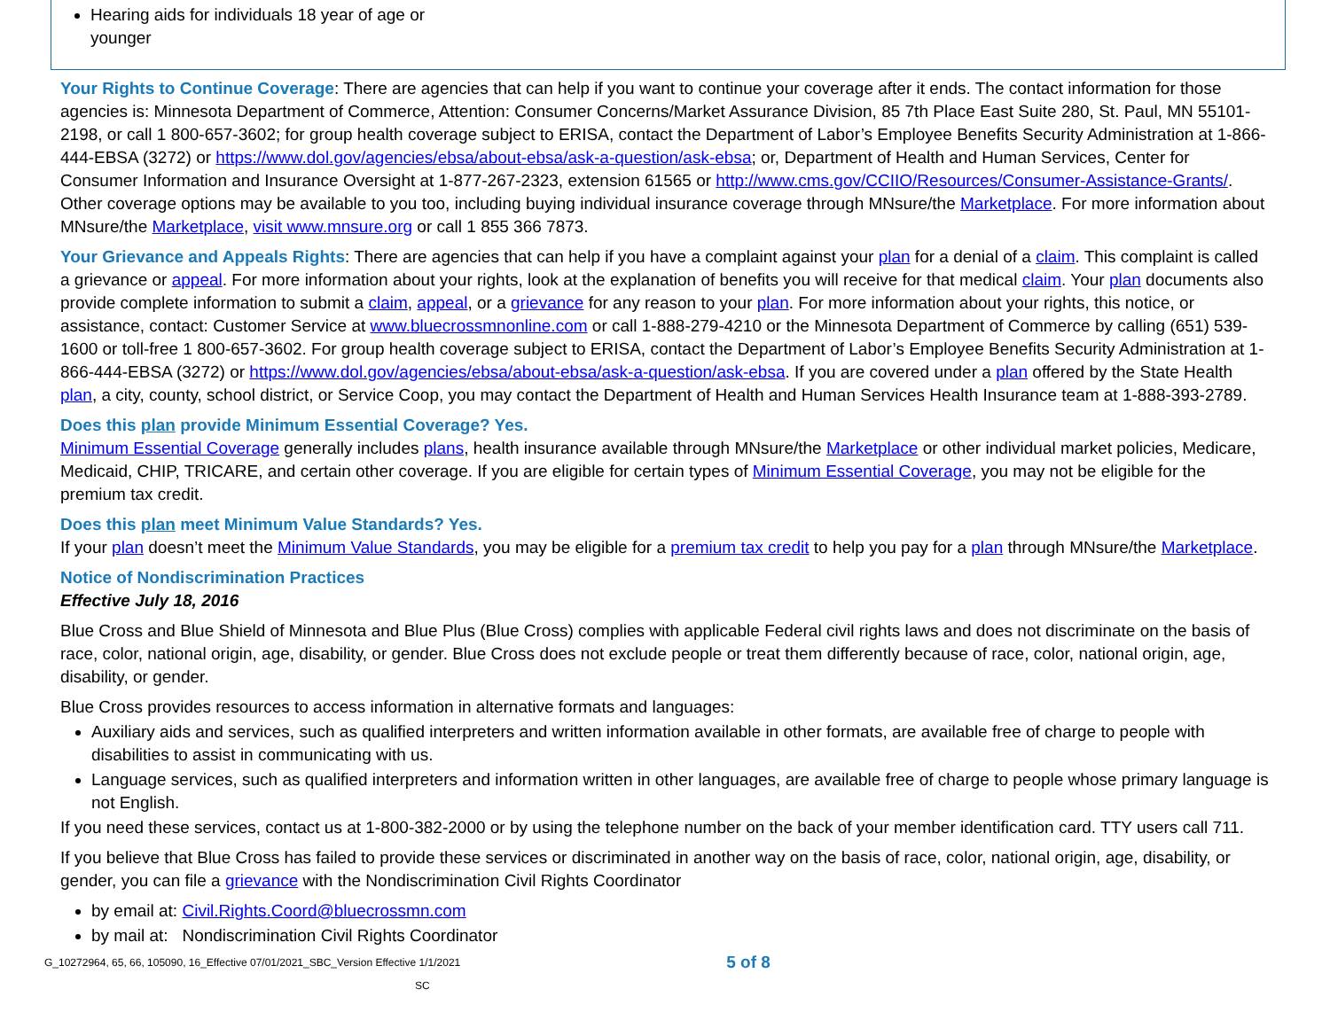| Hearing aids for individuals 18 year of age or younger |
Your Rights to Continue Coverage: There are agencies that can help if you want to continue your coverage after it ends. The contact information for those agencies is: Minnesota Department of Commerce, Attention: Consumer Concerns/Market Assurance Division, 85 7th Place East Suite 280, St. Paul, MN 55101-2198, or call 1 800-657-3602; for group health coverage subject to ERISA, contact the Department of Labor’s Employee Benefits Security Administration at 1-866-444-EBSA (3272) or https://www.dol.gov/agencies/ebsa/about-ebsa/ask-a-question/ask-ebsa; or, Department of Health and Human Services, Center for Consumer Information and Insurance Oversight at 1-877-267-2323, extension 61565 or http://www.cms.gov/CCIIO/Resources/Consumer-Assistance-Grants/. Other coverage options may be available to you too, including buying individual insurance coverage through MNsure/the Marketplace. For more information about MNsure/the Marketplace, visit www.mnsure.org or call 1 855 366 7873.
Your Grievance and Appeals Rights: There are agencies that can help if you have a complaint against your plan for a denial of a claim. This complaint is called a grievance or appeal. For more information about your rights, look at the explanation of benefits you will receive for that medical claim. Your plan documents also provide complete information to submit a claim, appeal, or a grievance for any reason to your plan. For more information about your rights, this notice, or assistance, contact: Customer Service at www.bluecrossmnonline.com or call 1-888-279-4210 or the Minnesota Department of Commerce by calling (651) 539-1600 or toll-free 1 800-657-3602. For group health coverage subject to ERISA, contact the Department of Labor’s Employee Benefits Security Administration at 1-866-444-EBSA (3272) or https://www.dol.gov/agencies/ebsa/about-ebsa/ask-a-question/ask-ebsa. If you are covered under a plan offered by the State Health plan, a city, county, school district, or Service Coop, you may contact the Department of Health and Human Services Health Insurance team at 1-888-393-2789.
Does this plan provide Minimum Essential Coverage? Yes.
Minimum Essential Coverage generally includes plans, health insurance available through MNsure/the Marketplace or other individual market policies, Medicare, Medicaid, CHIP, TRICARE, and certain other coverage. If you are eligible for certain types of Minimum Essential Coverage, you may not be eligible for the premium tax credit.
Does this plan meet Minimum Value Standards? Yes.
If your plan doesn’t meet the Minimum Value Standards, you may be eligible for a premium tax credit to help you pay for a plan through MNsure/the Marketplace.
Notice of Nondiscrimination Practices
Effective July 18, 2016
Blue Cross and Blue Shield of Minnesota and Blue Plus (Blue Cross) complies with applicable Federal civil rights laws and does not discriminate on the basis of race, color, national origin, age, disability, or gender. Blue Cross does not exclude people or treat them differently because of race, color, national origin, age, disability, or gender.
Blue Cross provides resources to access information in alternative formats and languages:
Auxiliary aids and services, such as qualified interpreters and written information available in other formats, are available free of charge to people with disabilities to assist in communicating with us.
Language services, such as qualified interpreters and information written in other languages, are available free of charge to people whose primary language is not English.
If you need these services, contact us at 1-800-382-2000 or by using the telephone number on the back of your member identification card. TTY users call 711.
If you believe that Blue Cross has failed to provide these services or discriminated in another way on the basis of race, color, national origin, age, disability, or gender, you can file a grievance with the Nondiscrimination Civil Rights Coordinator
by email at: Civil.Rights.Coord@bluecrossmn.com
by mail at: Nondiscrimination Civil Rights Coordinator
G_10272964, 65, 66, 105090, 16_Effective 07/01/2021_SBC_Version Effective 1/1/2021
SC
5 of 8